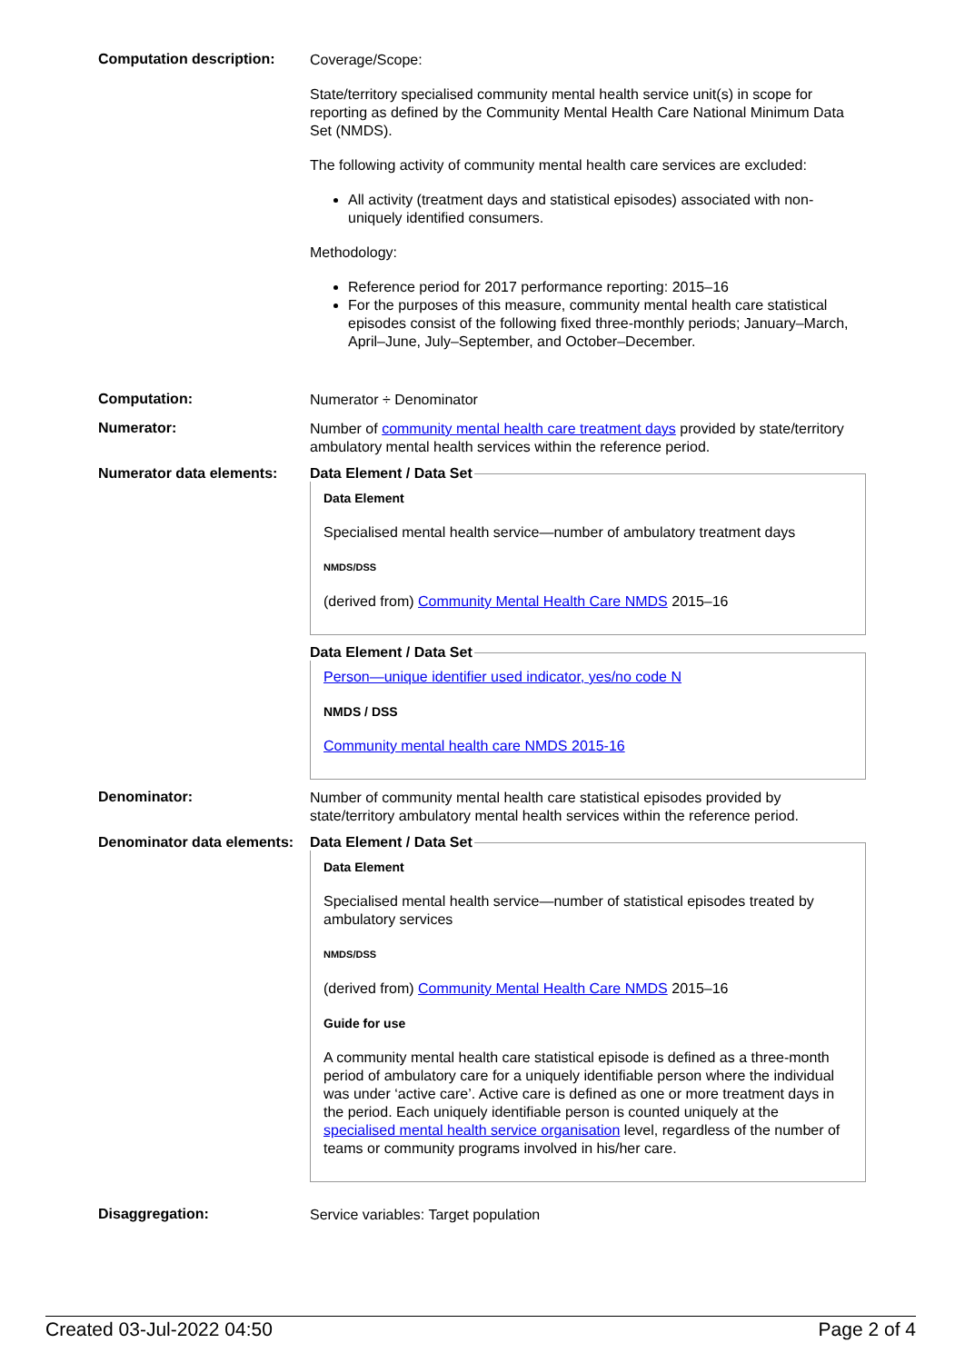Computation description:
Coverage/Scope:
State/territory specialised community mental health service unit(s) in scope for reporting as defined by the Community Mental Health Care National Minimum Data Set (NMDS).
The following activity of community mental health care services are excluded:
All activity (treatment days and statistical episodes) associated with non-uniquely identified consumers.
Methodology:
Reference period for 2017 performance reporting: 2015–16
For the purposes of this measure, community mental health care statistical episodes consist of the following fixed three-monthly periods; January–March, April–June, July–September, and October–December.
Computation:
Numerator ÷ Denominator
Numerator:
Number of community mental health care treatment days provided by state/territory ambulatory mental health services within the reference period.
Numerator data elements:
Data Element / Data Set
Data Element
Specialised mental health service—number of ambulatory treatment days
NMDS/DSS
(derived from) Community Mental Health Care NMDS 2015–16
Data Element / Data Set
Person—unique identifier used indicator, yes/no code N
NMDS / DSS
Community mental health care NMDS 2015-16
Denominator:
Number of community mental health care statistical episodes provided by state/territory ambulatory mental health services within the reference period.
Denominator data elements:
Data Element / Data Set
Data Element
Specialised mental health service—number of statistical episodes treated by ambulatory services
NMDS/DSS
(derived from) Community Mental Health Care NMDS 2015–16
Guide for use
A community mental health care statistical episode is defined as a three-month period of ambulatory care for a uniquely identifiable person where the individual was under ‘active care’. Active care is defined as one or more treatment days in the period. Each uniquely identifiable person is counted uniquely at the specialised mental health service organisation level, regardless of the number of teams or community programs involved in his/her care.
Disaggregation:
Service variables: Target population
Created 03-Jul-2022 04:50 Page 2 of 4